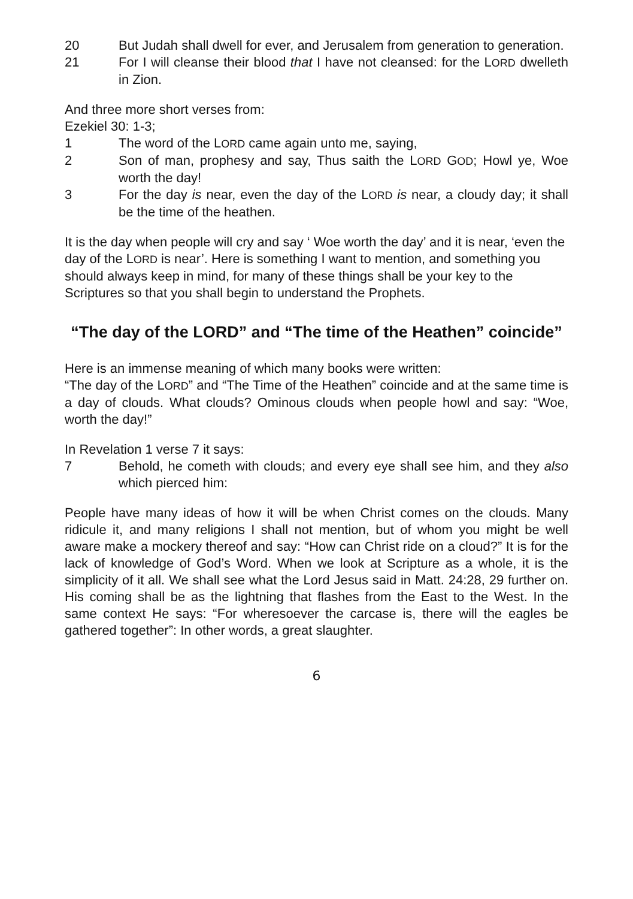20 But Judah shall dwell for ever, and Jerusalem from generation to generation.
21 For I will cleanse their blood that I have not cleansed: for the LORD dwelleth in Zion.
And three more short verses from:
Ezekiel 30: 1-3;
1 The word of the LORD came again unto me, saying,
2 Son of man, prophesy and say, Thus saith the LORD GOD; Howl ye, Woe worth the day!
3 For the day is near, even the day of the LORD is near, a cloudy day; it shall be the time of the heathen.
It is the day when people will cry and say ‘ Woe worth the day’ and it is near, ‘even the day of the LORD is near’. Here is something I want to mention, and something you should always keep in mind, for many of these things shall be your key to the Scriptures so that you shall begin to understand the Prophets.
“The day of the LORD” and “The time of the Heathen” coincide”
Here is an immense meaning of which many books were written:
“The day of the LORD” and “The Time of the Heathen” coincide and at the same time is a day of clouds. What clouds? Ominous clouds when people howl and say: “Woe, worth the day!”
In Revelation 1 verse 7 it says:
7 Behold, he cometh with clouds; and every eye shall see him, and they also which pierced him:
People have many ideas of how it will be when Christ comes on the clouds. Many ridicule it, and many religions I shall not mention, but of whom you might be well aware make a mockery thereof and say: “How can Christ ride on a cloud?” It is for the lack of knowledge of God’s Word. When we look at Scripture as a whole, it is the simplicity of it all. We shall see what the Lord Jesus said in Matt. 24:28, 29 further on. His coming shall be as the lightning that flashes from the East to the West. In the same context He says: “For wheresoever the carcase is, there will the eagles be gathered together”: In other words, a great slaughter.
6